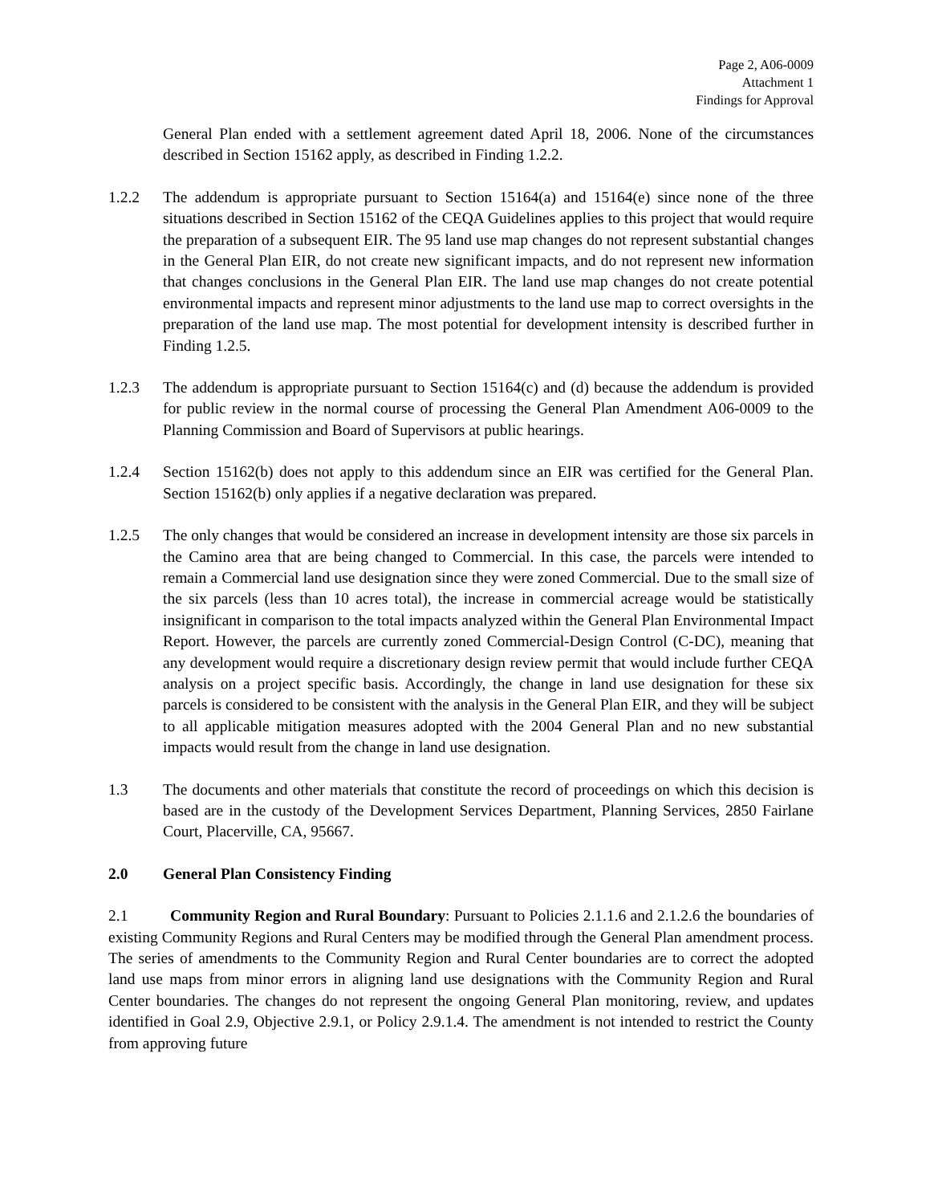Page 2, A06-0009
Attachment 1
Findings for Approval
General Plan ended with a settlement agreement dated April 18, 2006. None of the circumstances described in Section 15162 apply, as described in Finding 1.2.2.
1.2.2 The addendum is appropriate pursuant to Section 15164(a) and 15164(e) since none of the three situations described in Section 15162 of the CEQA Guidelines applies to this project that would require the preparation of a subsequent EIR. The 95 land use map changes do not represent substantial changes in the General Plan EIR, do not create new significant impacts, and do not represent new information that changes conclusions in the General Plan EIR. The land use map changes do not create potential environmental impacts and represent minor adjustments to the land use map to correct oversights in the preparation of the land use map. The most potential for development intensity is described further in Finding 1.2.5.
1.2.3 The addendum is appropriate pursuant to Section 15164(c) and (d) because the addendum is provided for public review in the normal course of processing the General Plan Amendment A06-0009 to the Planning Commission and Board of Supervisors at public hearings.
1.2.4 Section 15162(b) does not apply to this addendum since an EIR was certified for the General Plan. Section 15162(b) only applies if a negative declaration was prepared.
1.2.5 The only changes that would be considered an increase in development intensity are those six parcels in the Camino area that are being changed to Commercial. In this case, the parcels were intended to remain a Commercial land use designation since they were zoned Commercial. Due to the small size of the six parcels (less than 10 acres total), the increase in commercial acreage would be statistically insignificant in comparison to the total impacts analyzed within the General Plan Environmental Impact Report. However, the parcels are currently zoned Commercial-Design Control (C-DC), meaning that any development would require a discretionary design review permit that would include further CEQA analysis on a project specific basis. Accordingly, the change in land use designation for these six parcels is considered to be consistent with the analysis in the General Plan EIR, and they will be subject to all applicable mitigation measures adopted with the 2004 General Plan and no new substantial impacts would result from the change in land use designation.
1.3 The documents and other materials that constitute the record of proceedings on which this decision is based are in the custody of the Development Services Department, Planning Services, 2850 Fairlane Court, Placerville, CA, 95667.
2.0 General Plan Consistency Finding
2.1 Community Region and Rural Boundary: Pursuant to Policies 2.1.1.6 and 2.1.2.6 the boundaries of existing Community Regions and Rural Centers may be modified through the General Plan amendment process. The series of amendments to the Community Region and Rural Center boundaries are to correct the adopted land use maps from minor errors in aligning land use designations with the Community Region and Rural Center boundaries. The changes do not represent the ongoing General Plan monitoring, review, and updates identified in Goal 2.9, Objective 2.9.1, or Policy 2.9.1.4. The amendment is not intended to restrict the County from approving future